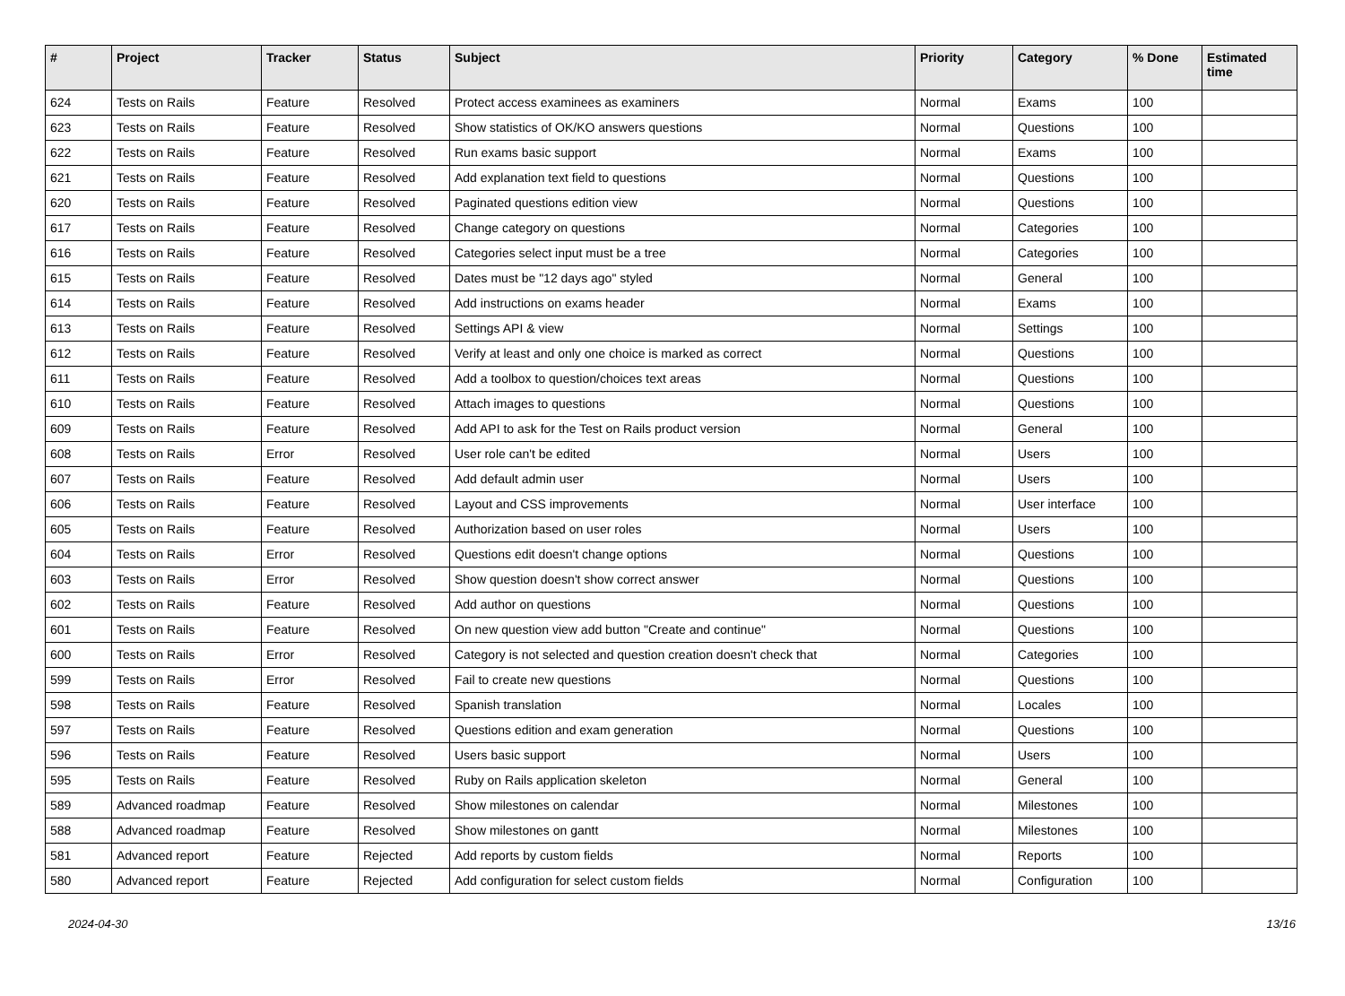| # | Project | Tracker | Status | Subject | Priority | Category | % Done | Estimated time |
| --- | --- | --- | --- | --- | --- | --- | --- | --- |
| 624 | Tests on Rails | Feature | Resolved | Protect access examinees as examiners | Normal | Exams | 100 | |
| 623 | Tests on Rails | Feature | Resolved | Show statistics of OK/KO answers questions | Normal | Questions | 100 | |
| 622 | Tests on Rails | Feature | Resolved | Run exams basic support | Normal | Exams | 100 | |
| 621 | Tests on Rails | Feature | Resolved | Add explanation text field to questions | Normal | Questions | 100 | |
| 620 | Tests on Rails | Feature | Resolved | Paginated questions edition view | Normal | Questions | 100 | |
| 617 | Tests on Rails | Feature | Resolved | Change category on questions | Normal | Categories | 100 | |
| 616 | Tests on Rails | Feature | Resolved | Categories select input must be a tree | Normal | Categories | 100 | |
| 615 | Tests on Rails | Feature | Resolved | Dates must be "12 days ago" styled | Normal | General | 100 | |
| 614 | Tests on Rails | Feature | Resolved | Add instructions on exams header | Normal | Exams | 100 | |
| 613 | Tests on Rails | Feature | Resolved | Settings API & view | Normal | Settings | 100 | |
| 612 | Tests on Rails | Feature | Resolved | Verify at least and only one choice is marked as correct | Normal | Questions | 100 | |
| 611 | Tests on Rails | Feature | Resolved | Add a toolbox to question/choices text areas | Normal | Questions | 100 | |
| 610 | Tests on Rails | Feature | Resolved | Attach images to questions | Normal | Questions | 100 | |
| 609 | Tests on Rails | Feature | Resolved | Add API to ask for the Test on Rails product version | Normal | General | 100 | |
| 608 | Tests on Rails | Error | Resolved | User role can't be edited | Normal | Users | 100 | |
| 607 | Tests on Rails | Feature | Resolved | Add default admin user | Normal | Users | 100 | |
| 606 | Tests on Rails | Feature | Resolved | Layout and CSS improvements | Normal | User interface | 100 | |
| 605 | Tests on Rails | Feature | Resolved | Authorization based on user roles | Normal | Users | 100 | |
| 604 | Tests on Rails | Error | Resolved | Questions edit doesn't change options | Normal | Questions | 100 | |
| 603 | Tests on Rails | Error | Resolved | Show question doesn't show correct answer | Normal | Questions | 100 | |
| 602 | Tests on Rails | Feature | Resolved | Add author on questions | Normal | Questions | 100 | |
| 601 | Tests on Rails | Feature | Resolved | On new question view add button "Create and continue" | Normal | Questions | 100 | |
| 600 | Tests on Rails | Error | Resolved | Category is not selected and question creation doesn't check that | Normal | Categories | 100 | |
| 599 | Tests on Rails | Error | Resolved | Fail to create new questions | Normal | Questions | 100 | |
| 598 | Tests on Rails | Feature | Resolved | Spanish translation | Normal | Locales | 100 | |
| 597 | Tests on Rails | Feature | Resolved | Questions edition and exam generation | Normal | Questions | 100 | |
| 596 | Tests on Rails | Feature | Resolved | Users basic support | Normal | Users | 100 | |
| 595 | Tests on Rails | Feature | Resolved | Ruby on Rails application skeleton | Normal | General | 100 | |
| 589 | Advanced roadmap | Feature | Resolved | Show milestones on calendar | Normal | Milestones | 100 | |
| 588 | Advanced roadmap | Feature | Resolved | Show milestones on gantt | Normal | Milestones | 100 | |
| 581 | Advanced report | Feature | Rejected | Add reports by custom fields | Normal | Reports | 100 | |
| 580 | Advanced report | Feature | Rejected | Add configuration for select custom fields | Normal | Configuration | 100 | |
2024-04-30 13/16